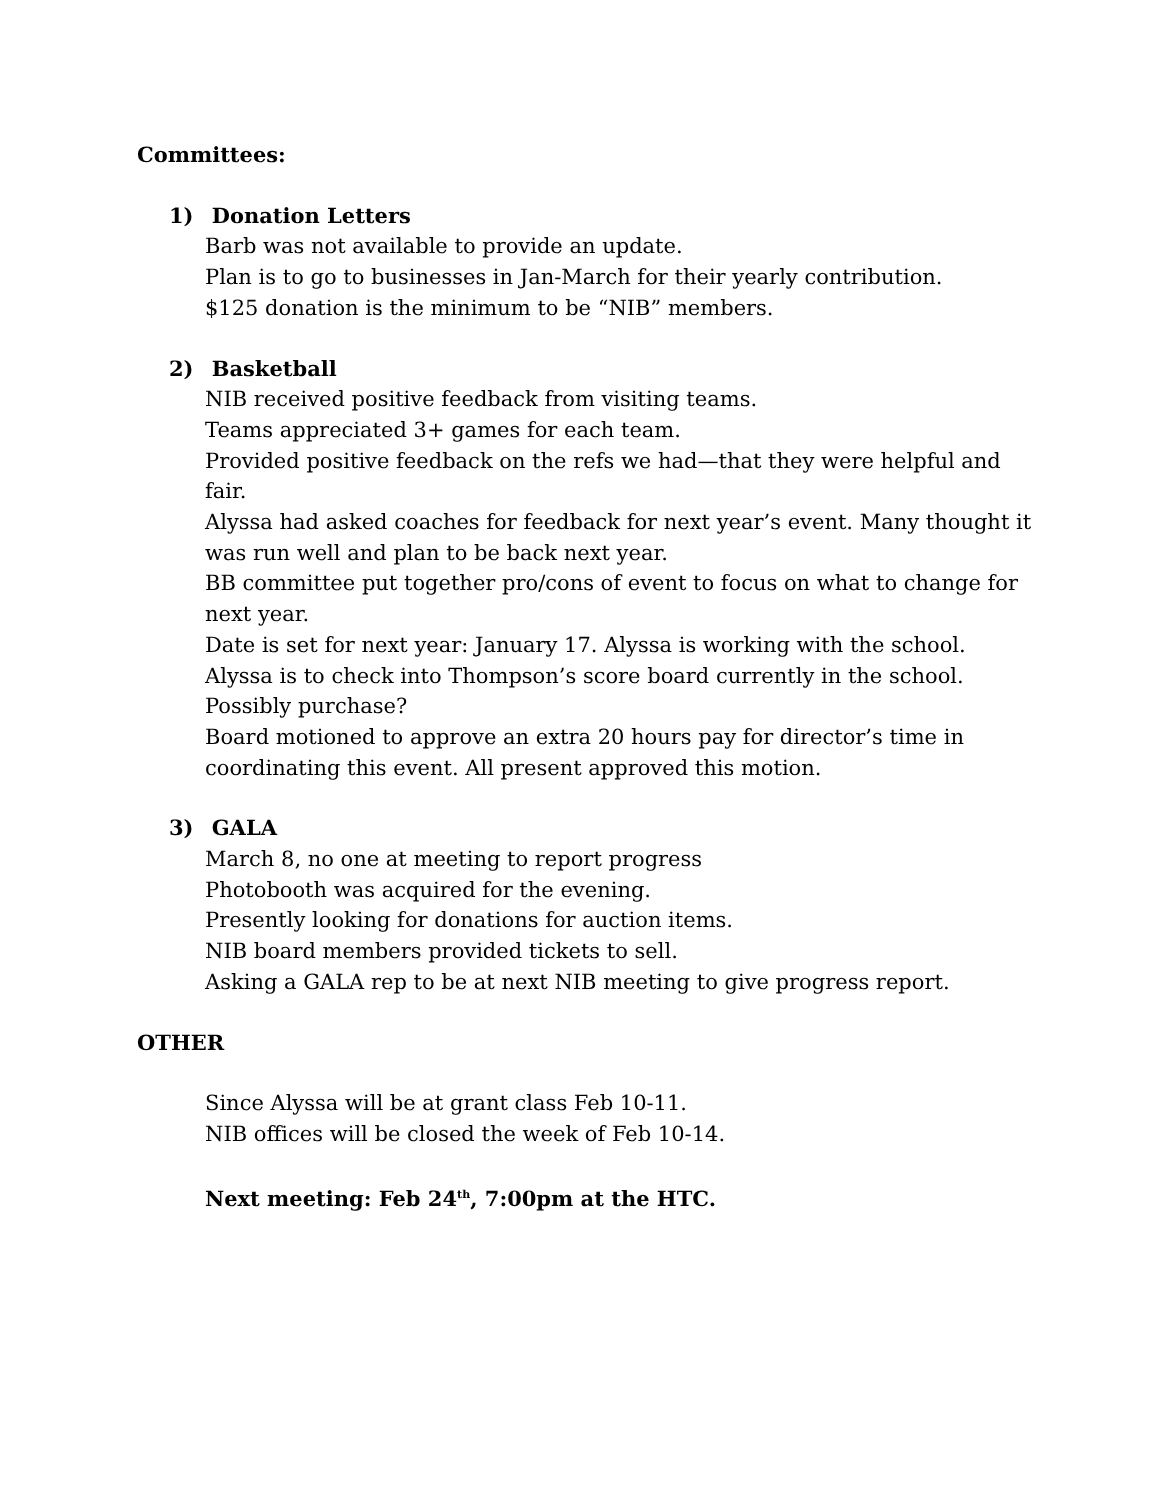Committees:
1) Donation Letters
Barb was not available to provide an update.
Plan is to go to businesses in Jan-March for their yearly contribution.
$125 donation is the minimum to be “NIB” members.
2) Basketball
NIB received positive feedback from visiting teams.
Teams appreciated 3+ games for each team.
Provided positive feedback on the refs we had—that they were helpful and fair.
Alyssa had asked coaches for feedback for next year’s event. Many thought it was run well and plan to be back next year.
BB committee put together pro/cons of event to focus on what to change for next year.
Date is set for next year: January 17. Alyssa is working with the school.
Alyssa is to check into Thompson’s score board currently in the school. Possibly purchase?
Board motioned to approve an extra 20 hours pay for director’s time in coordinating this event. All present approved this motion.
3) GALA
March 8, no one at meeting to report progress
Photobooth was acquired for the evening.
Presently looking for donations for auction items.
NIB board members provided tickets to sell.
Asking a GALA rep to be at next NIB meeting to give progress report.
OTHER
Since Alyssa will be at grant class Feb 10-11.
NIB offices will be closed the week of Feb 10-14.
Next meeting: Feb 24<sup>th</sup>, 7:00pm at the HTC.